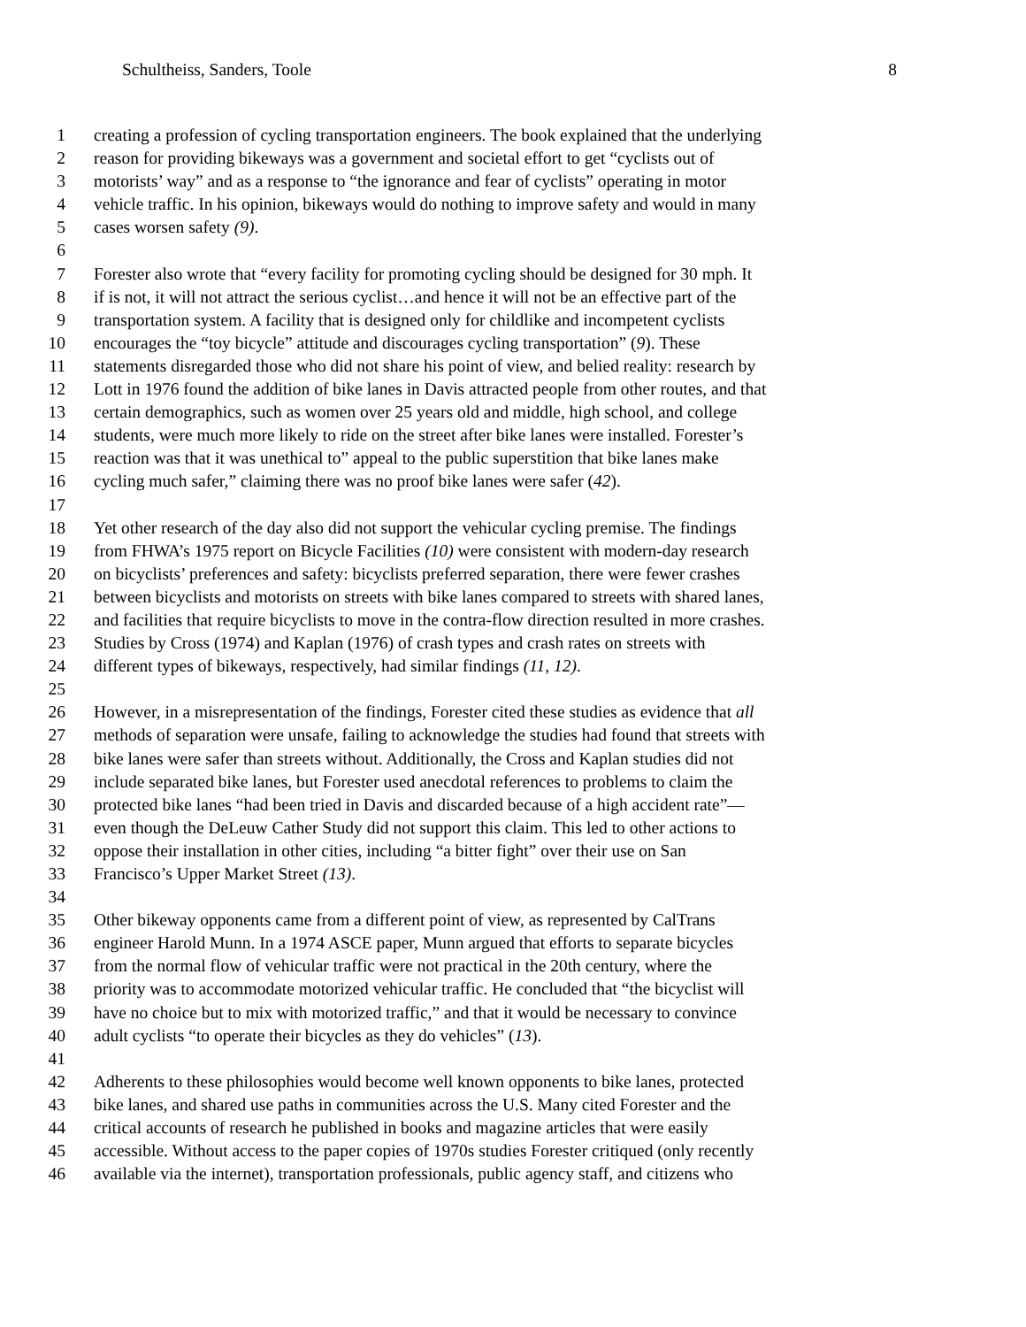Schultheiss, Sanders, Toole 8
1 creating a profession of cycling transportation engineers. The book explained that the underlying
2 reason for providing bikeways was a government and societal effort to get “cyclists out of
3 motorists’ way” and as a response to “the ignorance and fear of cyclists” operating in motor
4 vehicle traffic. In his opinion, bikeways would do nothing to improve safety and would in many
5 cases worsen safety (9).
6
7 Forester also wrote that “every facility for promoting cycling should be designed for 30 mph. It
8 if is not, it will not attract the serious cyclist…and hence it will not be an effective part of the
9 transportation system. A facility that is designed only for childlike and incompetent cyclists
10 encourages the “toy bicycle” attitude and discourages cycling transportation” (9). These
11 statements disregarded those who did not share his point of view, and belied reality: research by
12 Lott in 1976 found the addition of bike lanes in Davis attracted people from other routes, and that
13 certain demographics, such as women over 25 years old and middle, high school, and college
14 students, were much more likely to ride on the street after bike lanes were installed. Forester’s
15 reaction was that it was unethical to” appeal to the public superstition that bike lanes make
16 cycling much safer,” claiming there was no proof bike lanes were safer (42).
17
18 Yet other research of the day also did not support the vehicular cycling premise. The findings
19 from FHWA’s 1975 report on Bicycle Facilities (10) were consistent with modern-day research
20 on bicyclists’ preferences and safety: bicyclists preferred separation, there were fewer crashes
21 between bicyclists and motorists on streets with bike lanes compared to streets with shared lanes,
22 and facilities that require bicyclists to move in the contra-flow direction resulted in more crashes.
23 Studies by Cross (1974) and Kaplan (1976) of crash types and crash rates on streets with
24 different types of bikeways, respectively, had similar findings (11, 12).
25
26 However, in a misrepresentation of the findings, Forester cited these studies as evidence that all
27 methods of separation were unsafe, failing to acknowledge the studies had found that streets with
28 bike lanes were safer than streets without. Additionally, the Cross and Kaplan studies did not
29 include separated bike lanes, but Forester used anecdotal references to problems to claim the
30 protected bike lanes “had been tried in Davis and discarded because of a high accident rate”—
31 even though the DeLeuw Cather Study did not support this claim. This led to other actions to
32 oppose their installation in other cities, including “a bitter fight” over their use on San
33 Francisco’s Upper Market Street (13).
34
35 Other bikeway opponents came from a different point of view, as represented by CalTrans
36 engineer Harold Munn. In a 1974 ASCE paper, Munn argued that efforts to separate bicycles
37 from the normal flow of vehicular traffic were not practical in the 20th century, where the
38 priority was to accommodate motorized vehicular traffic. He concluded that “the bicyclist will
39 have no choice but to mix with motorized traffic,” and that it would be necessary to convince
40 adult cyclists “to operate their bicycles as they do vehicles” (13).
41
42 Adherents to these philosophies would become well known opponents to bike lanes, protected
43 bike lanes, and shared use paths in communities across the U.S. Many cited Forester and the
44 critical accounts of research he published in books and magazine articles that were easily
45 accessible. Without access to the paper copies of 1970s studies Forester critiqued (only recently
46 available via the internet), transportation professionals, public agency staff, and citizens who